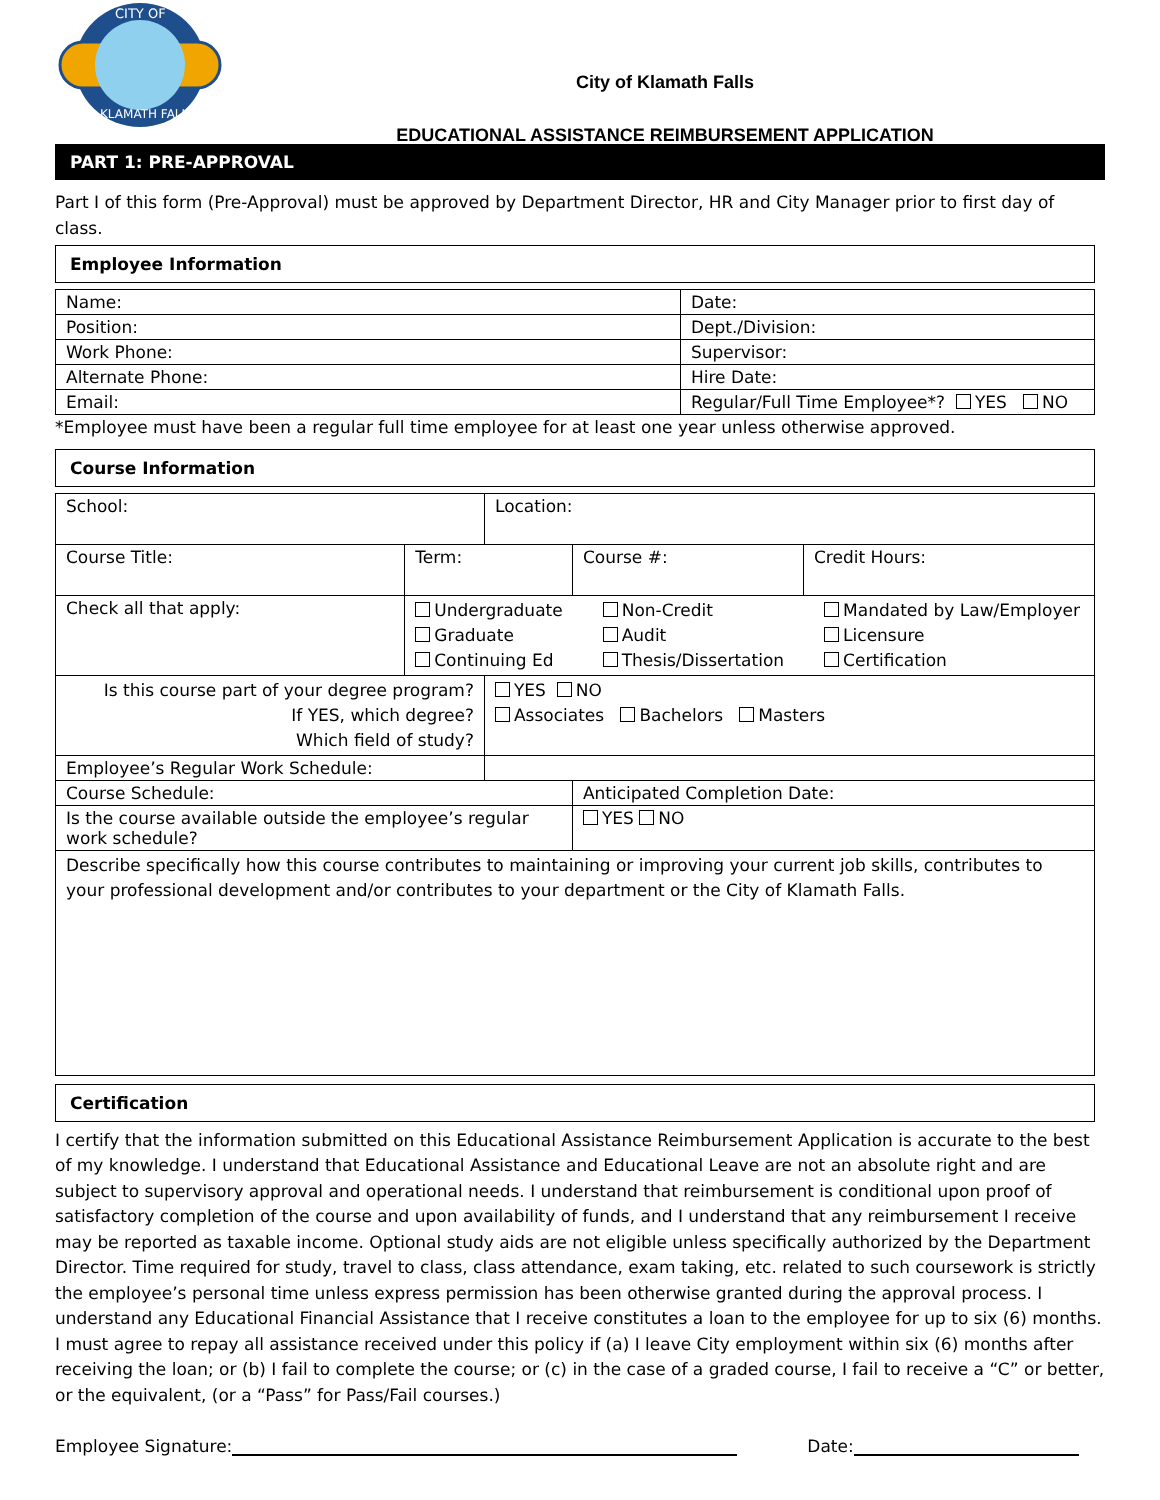CITY OF
KLAMATH FALLS
City of Klamath Falls
EDUCATIONAL ASSISTANCE REIMBURSEMENT APPLICATION
PART 1: PRE-APPROVAL
Part I of this form (Pre-Approval) must be approved by Department Director, HR and City Manager prior to first day of class.
Employee Information
| Name: | Date: |
| Position: | Dept./Division: |
| Work Phone: | Supervisor: |
| Alternate Phone: | Hire Date: |
| Email: | Regular/Full Time Employee*? YES NO |
*Employee must have been a regular full time employee for at least one year unless otherwise approved.
Course Information
| School: | | Location: | | |
| Course Title: | Term: | | Course #: | Credit Hours: |
| Check all that apply: | Undergraduate Graduate Continuing Ed Non-Credit Audit Thesis/Dissertation Mandated by Law/Employer Licensure Certification | | | |
| Is this course part of your degree program? If YES, which degree? Which field of study? | | YES NO Associates Bachelors Masters | | |
| Employee’s Regular Work Schedule: | | | | |
| Course Schedule: | | | Anticipated Completion Date: | |
| Is the course available outside the employee’s regular work schedule? | | | YES NO | |
| Describe specifically how this course contributes to maintaining or improving your current job skills, contributes to your professional development and/or contributes to your department or the City of Klamath Falls. | | | | |
Certification
I certify that the information submitted on this Educational Assistance Reimbursement Application is accurate to the best of my knowledge. I understand that Educational Assistance and Educational Leave are not an absolute right and are subject to supervisory approval and operational needs. I understand that reimbursement is conditional upon proof of satisfactory completion of the course and upon availability of funds, and I understand that any reimbursement I receive may be reported as taxable income. Optional study aids are not eligible unless specifically authorized by the Department Director. Time required for study, travel to class, class attendance, exam taking, etc. related to such coursework is strictly the employee’s personal time unless express permission has been otherwise granted during the approval process. I understand any Educational Financial Assistance that I receive constitutes a loan to the employee for up to six (6) months. I must agree to repay all assistance received under this policy if (a) I leave City employment within six (6) months after receiving the loan; or (b) I fail to complete the course; or (c) in the case of a graded course, I fail to receive a “C” or better, or the equivalent, (or a “Pass” for Pass/Fail courses.)
Employee Signature: Date: